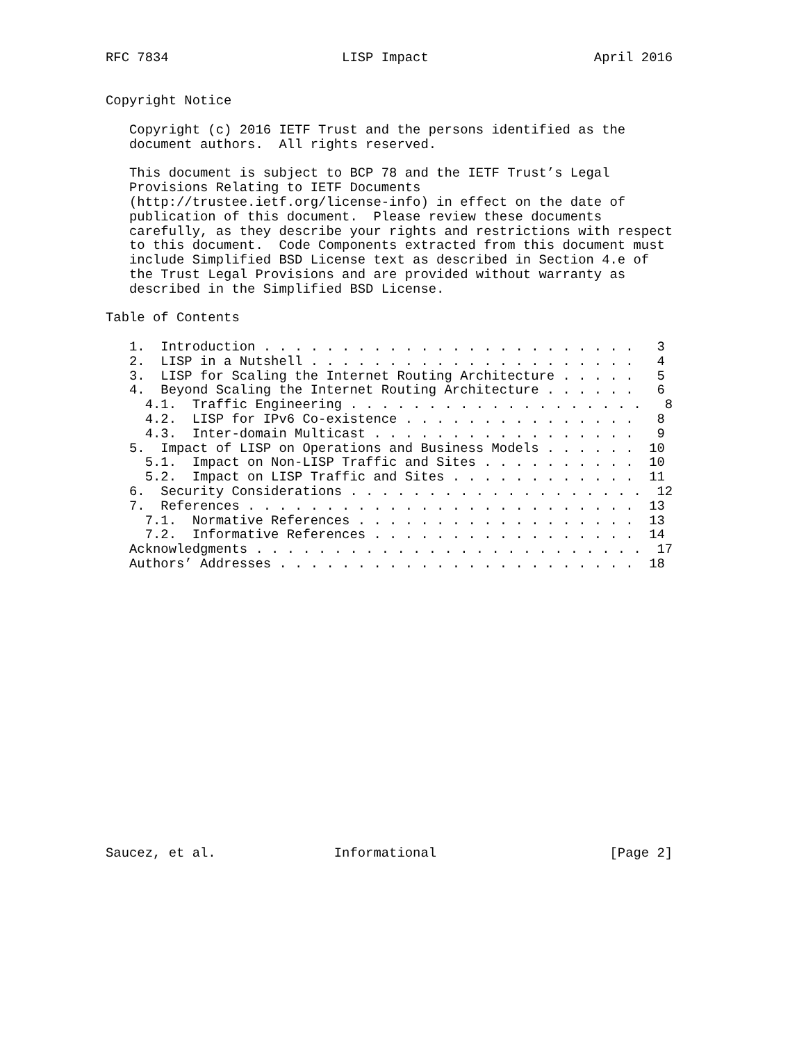RFC 7834                      LISP Impact                     April 2016


Copyright Notice

   Copyright (c) 2016 IETF Trust and the persons identified as the
   document authors.  All rights reserved.

   This document is subject to BCP 78 and the IETF Trust’s Legal
   Provisions Relating to IETF Documents
   (http://trustee.ietf.org/license-info) in effect on the date of
   publication of this document.  Please review these documents
   carefully, as they describe your rights and restrictions with respect
   to this document.  Code Components extracted from this document must
   include Simplified BSD License text as described in Section 4.e of
   the Trust Legal Provisions and are provided without warranty as
   described in the Simplified BSD License.

Table of Contents

   1.  Introduction . . . . . . . . . . . . . . . . . . . . . . . .   3
   2.  LISP in a Nutshell . . . . . . . . . . . . . . . . . . . . .   4
   3.  LISP for Scaling the Internet Routing Architecture . . . . .   5
   4.  Beyond Scaling the Internet Routing Architecture . . . . . .   6
     4.1.  Traffic Engineering . . . . . . . . . . . . . . . . . . .   8
     4.2.  LISP for IPv6 Co-existence . . . . . . . . . . . . . . .   8
     4.3.  Inter-domain Multicast . . . . . . . . . . . . . . . . .   9
   5.  Impact of LISP on Operations and Business Models . . . . . .  10
     5.1.  Impact on Non-LISP Traffic and Sites . . . . . . . . . .  10
     5.2.  Impact on LISP Traffic and Sites . . . . . . . . . . . .  11
   6.  Security Considerations . . . . . . . . . . . . . . . . . . .  12
   7.  References . . . . . . . . . . . . . . . . . . . . . . . . .  13
     7.1.  Normative References . . . . . . . . . . . . . . . . . .  13
     7.2.  Informative References . . . . . . . . . . . . . . . . .  14
   Acknowledgments . . . . . . . . . . . . . . . . . . . . . . . . .  17
   Authors’ Addresses . . . . . . . . . . . . . . . . . . . . . . .  18



















Saucez, et al.               Informational                      [Page 2]